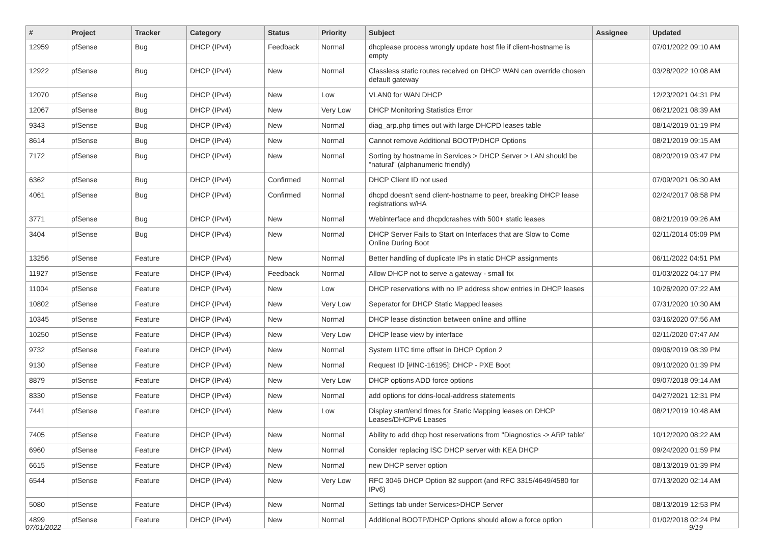| # | Project | Tracker | Category | Status | Priority | Subject | Assignee | Updated |
| --- | --- | --- | --- | --- | --- | --- | --- | --- |
| 12959 | pfSense | Bug | DHCP (IPv4) | Feedback | Normal | dhcplease process wrongly update host file if client-hostname is empty | | 07/01/2022 09:10 AM |
| 12922 | pfSense | Bug | DHCP (IPv4) | New | Normal | Classless static routes received on DHCP WAN can override chosen default gateway | | 03/28/2022 10:08 AM |
| 12070 | pfSense | Bug | DHCP (IPv4) | New | Low | VLAN0 for WAN DHCP | | 12/23/2021 04:31 PM |
| 12067 | pfSense | Bug | DHCP (IPv4) | New | Very Low | DHCP Monitoring Statistics Error | | 06/21/2021 08:39 AM |
| 9343 | pfSense | Bug | DHCP (IPv4) | New | Normal | diag_arp.php times out with large DHCPD leases table | | 08/14/2019 01:19 PM |
| 8614 | pfSense | Bug | DHCP (IPv4) | New | Normal | Cannot remove Additional BOOTP/DHCP Options | | 08/21/2019 09:15 AM |
| 7172 | pfSense | Bug | DHCP (IPv4) | New | Normal | Sorting by hostname in Services > DHCP Server > LAN should be "natural" (alphanumeric friendly) | | 08/20/2019 03:47 PM |
| 6362 | pfSense | Bug | DHCP (IPv4) | Confirmed | Normal | DHCP Client ID not used | | 07/09/2021 06:30 AM |
| 4061 | pfSense | Bug | DHCP (IPv4) | Confirmed | Normal | dhcpd doesn't send client-hostname to peer, breaking DHCP lease registrations w/HA | | 02/24/2017 08:58 PM |
| 3771 | pfSense | Bug | DHCP (IPv4) | New | Normal | Webinterface and dhcpdcrashes with 500+ static leases | | 08/21/2019 09:26 AM |
| 3404 | pfSense | Bug | DHCP (IPv4) | New | Normal | DHCP Server Fails to Start on Interfaces that are Slow to Come Online During Boot | | 02/11/2014 05:09 PM |
| 13256 | pfSense | Feature | DHCP (IPv4) | New | Normal | Better handling of duplicate IPs in static DHCP assignments | | 06/11/2022 04:51 PM |
| 11927 | pfSense | Feature | DHCP (IPv4) | Feedback | Normal | Allow DHCP not to serve a gateway - small fix | | 01/03/2022 04:17 PM |
| 11004 | pfSense | Feature | DHCP (IPv4) | New | Low | DHCP reservations with no IP address show entries in DHCP leases | | 10/26/2020 07:22 AM |
| 10802 | pfSense | Feature | DHCP (IPv4) | New | Very Low | Seperator for DHCP Static Mapped leases | | 07/31/2020 10:30 AM |
| 10345 | pfSense | Feature | DHCP (IPv4) | New | Normal | DHCP lease distinction between online and offline | | 03/16/2020 07:56 AM |
| 10250 | pfSense | Feature | DHCP (IPv4) | New | Very Low | DHCP lease view by interface | | 02/11/2020 07:47 AM |
| 9732 | pfSense | Feature | DHCP (IPv4) | New | Normal | System UTC time offset in DHCP Option 2 | | 09/06/2019 08:39 PM |
| 9130 | pfSense | Feature | DHCP (IPv4) | New | Normal | Request ID [#INC-16195]: DHCP - PXE Boot | | 09/10/2020 01:39 PM |
| 8879 | pfSense | Feature | DHCP (IPv4) | New | Very Low | DHCP options ADD force options | | 09/07/2018 09:14 AM |
| 8330 | pfSense | Feature | DHCP (IPv4) | New | Normal | add options for ddns-local-address statements | | 04/27/2021 12:31 PM |
| 7441 | pfSense | Feature | DHCP (IPv4) | New | Low | Display start/end times for Static Mapping leases on DHCP Leases/DHCPv6 Leases | | 08/21/2019 10:48 AM |
| 7405 | pfSense | Feature | DHCP (IPv4) | New | Normal | Ability to add dhcp host reservations from "Diagnostics -> ARP table" | | 10/12/2020 08:22 AM |
| 6960 | pfSense | Feature | DHCP (IPv4) | New | Normal | Consider replacing ISC DHCP server with KEA DHCP | | 09/24/2020 01:59 PM |
| 6615 | pfSense | Feature | DHCP (IPv4) | New | Normal | new DHCP server option | | 08/13/2019 01:39 PM |
| 6544 | pfSense | Feature | DHCP (IPv4) | New | Very Low | RFC 3046 DHCP Option 82 support (and RFC 3315/4649/4580 for IPv6) | | 07/13/2020 02:14 AM |
| 5080 | pfSense | Feature | DHCP (IPv4) | New | Normal | Settings tab under Services>DHCP Server | | 08/13/2019 12:53 PM |
| 4899 | pfSense | Feature | DHCP (IPv4) | New | Normal | Additional BOOTP/DHCP Options should allow a force option | | 01/02/2018 02:24 PM |
07/01/2022 9/19